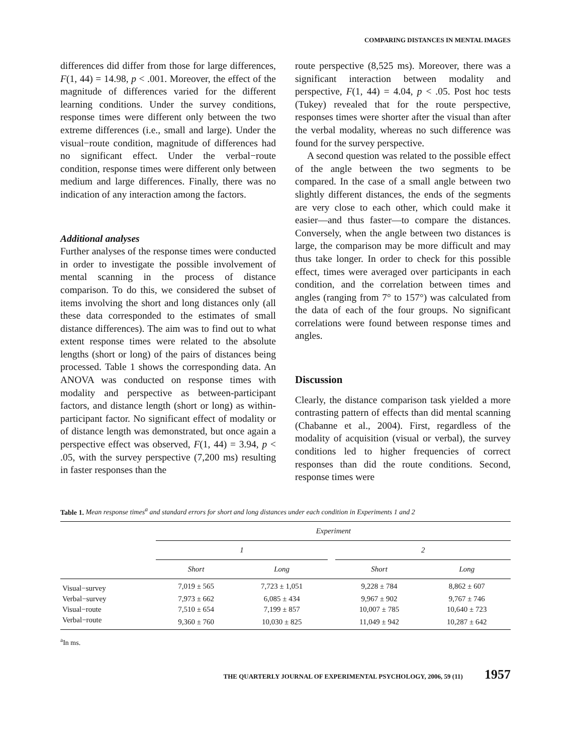COMPARING DISTANCES IN MENTAL IMAGES
differences did differ from those for large differences, F(1, 44) = 14.98, p < .001. Moreover, the effect of the magnitude of differences varied for the different learning conditions. Under the survey conditions, response times were different only between the two extreme differences (i.e., small and large). Under the visual−route condition, magnitude of differences had no significant effect. Under the verbal−route condition, response times were different only between medium and large differences. Finally, there was no indication of any interaction among the factors.
Additional analyses
Further analyses of the response times were conducted in order to investigate the possible involvement of mental scanning in the process of distance comparison. To do this, we considered the subset of items involving the short and long distances only (all these data corresponded to the estimates of small distance differences). The aim was to find out to what extent response times were related to the absolute lengths (short or long) of the pairs of distances being processed. Table 1 shows the corresponding data. An ANOVA was conducted on response times with modality and perspective as between-participant factors, and distance length (short or long) as within-participant factor. No significant effect of modality or of distance length was demonstrated, but once again a perspective effect was observed, F(1, 44) = 3.94, p < .05, with the survey perspective (7,200 ms) resulting in faster responses than the
route perspective (8,525 ms). Moreover, there was a significant interaction between modality and perspective, F(1, 44) = 4.04, p < .05. Post hoc tests (Tukey) revealed that for the route perspective, responses times were shorter after the visual than after the verbal modality, whereas no such difference was found for the survey perspective.
A second question was related to the possible effect of the angle between the two segments to be compared. In the case of a small angle between two slightly different distances, the ends of the segments are very close to each other, which could make it easier—and thus faster—to compare the distances. Conversely, when the angle between two distances is large, the comparison may be more difficult and may thus take longer. In order to check for this possible effect, times were averaged over participants in each condition, and the correlation between times and angles (ranging from 7° to 157°) was calculated from the data of each of the four groups. No significant correlations were found between response times and angles.
Discussion
Clearly, the distance comparison task yielded a more contrasting pattern of effects than did mental scanning (Chabanne et al., 2004). First, regardless of the modality of acquisition (visual or verbal), the survey conditions led to higher frequencies of correct responses than did the route conditions. Second, response times were
Table 1. Mean response times<sup>a</sup> and standard errors for short and long distances under each condition in Experiments 1 and 2
| | Experiment | | | | |
| | 1 | | | 2 | |
| | Short | Long | | Short | Long |
| Visual−survey | 7,019 ± 565 | 7,723 ± 1,051 | | 9,228 ± 784 | 8,862 ± 607 |
| Verbal−survey | 7,973 ± 662 | 6,085 ± 434 | | 9,967 ± 902 | 9,767 ± 746 |
| Visual−route | 7,510 ± 654 | 7,199 ± 857 | | 10,007 ± 785 | 10,640 ± 723 |
| Verbal−route | 9,360 ± 760 | 10,030 ± 825 | | 11,049 ± 942 | 10,287 ± 642 |
<sup>a</sup> In ms.
THE QUARTERLY JOURNAL OF EXPERIMENTAL PSYCHOLOGY, 2006, 59 (11) 1957